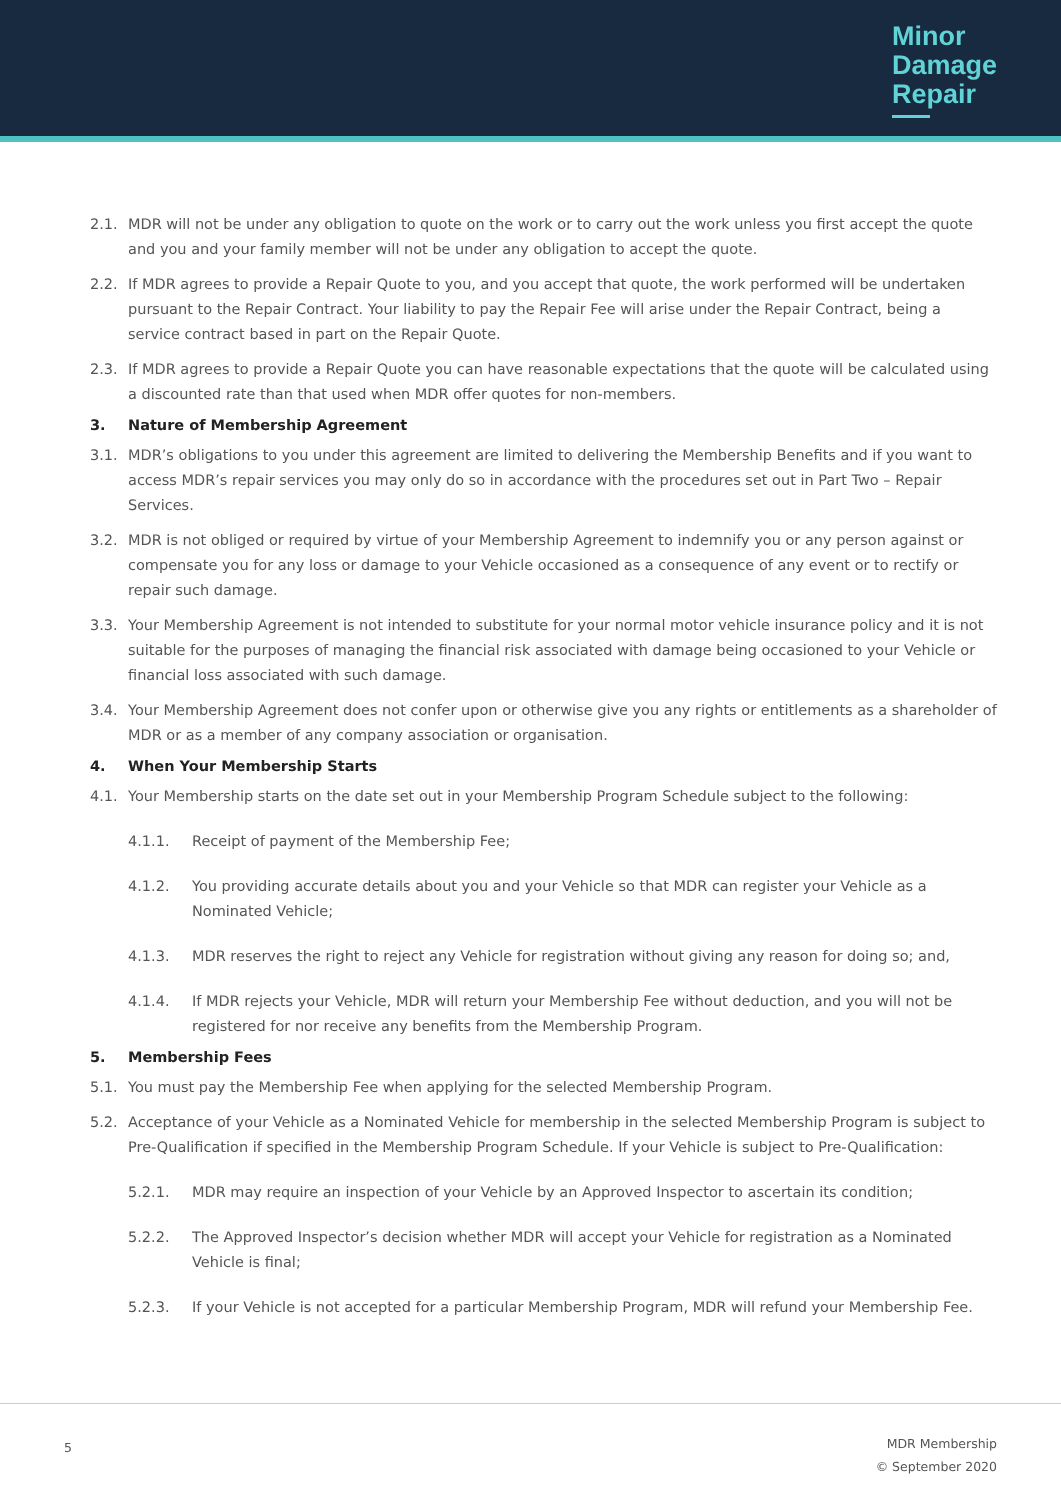Minor
Damage
Repair
2.1. MDR will not be under any obligation to quote on the work or to carry out the work unless you first accept the quote and you and your family member will not be under any obligation to accept the quote.
2.2. If MDR agrees to provide a Repair Quote to you, and you accept that quote, the work performed will be undertaken pursuant to the Repair Contract. Your liability to pay the Repair Fee will arise under the Repair Contract, being a service contract based in part on the Repair Quote.
2.3. If MDR agrees to provide a Repair Quote you can have reasonable expectations that the quote will be calculated using a discounted rate than that used when MDR offer quotes for non-members.
3. Nature of Membership Agreement
3.1. MDR’s obligations to you under this agreement are limited to delivering the Membership Benefits and if you want to access MDR’s repair services you may only do so in accordance with the procedures set out in Part Two – Repair Services.
3.2. MDR is not obliged or required by virtue of your Membership Agreement to indemnify you or any person against or compensate you for any loss or damage to your Vehicle occasioned as a consequence of any event or to rectify or repair such damage.
3.3. Your Membership Agreement is not intended to substitute for your normal motor vehicle insurance policy and it is not suitable for the purposes of managing the financial risk associated with damage being occasioned to your Vehicle or financial loss associated with such damage.
3.4. Your Membership Agreement does not confer upon or otherwise give you any rights or entitlements as a shareholder of MDR or as a member of any company association or organisation.
4. When Your Membership Starts
4.1. Your Membership starts on the date set out in your Membership Program Schedule subject to the following:
4.1.1. Receipt of payment of the Membership Fee;
4.1.2. You providing accurate details about you and your Vehicle so that MDR can register your Vehicle as a Nominated Vehicle;
4.1.3. MDR reserves the right to reject any Vehicle for registration without giving any reason for doing so; and,
4.1.4. If MDR rejects your Vehicle, MDR will return your Membership Fee without deduction, and you will not be registered for nor receive any benefits from the Membership Program.
5. Membership Fees
5.1. You must pay the Membership Fee when applying for the selected Membership Program.
5.2. Acceptance of your Vehicle as a Nominated Vehicle for membership in the selected Membership Program is subject to Pre-Qualification if specified in the Membership Program Schedule. If your Vehicle is subject to Pre-Qualification:
5.2.1. MDR may require an inspection of your Vehicle by an Approved Inspector to ascertain its condition;
5.2.2. The Approved Inspector’s decision whether MDR will accept your Vehicle for registration as a Nominated Vehicle is final;
5.2.3. If your Vehicle is not accepted for a particular Membership Program, MDR will refund your Membership Fee.
5
MDR Membership
© September 2020